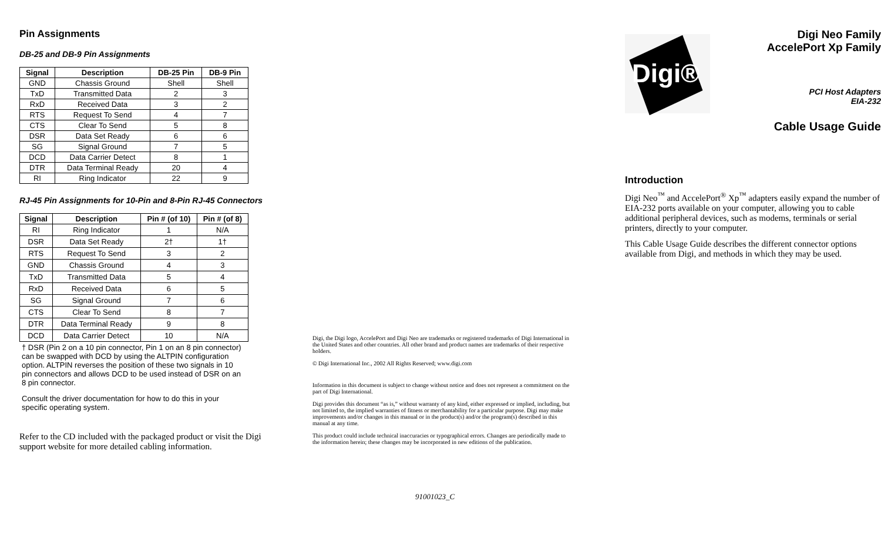Pin Assignments
DB-25 and DB-9 Pin Assignments
| Signal | Description | DB-25 Pin | DB-9 Pin |
| --- | --- | --- | --- |
| GND | Chassis Ground | Shell | Shell |
| TxD | Transmitted Data | 2 | 3 |
| RxD | Received Data | 3 | 2 |
| RTS | Request To Send | 4 | 7 |
| CTS | Clear To Send | 5 | 8 |
| DSR | Data Set Ready | 6 | 6 |
| SG | Signal Ground | 7 | 5 |
| DCD | Data Carrier Detect | 8 | 1 |
| DTR | Data Terminal Ready | 20 | 4 |
| RI | Ring Indicator | 22 | 9 |
RJ-45 Pin Assignments for 10-Pin and 8-Pin RJ-45 Connectors
| Signal | Description | Pin # (of 10) | Pin # (of 8) |
| --- | --- | --- | --- |
| RI | Ring Indicator | 1 | N/A |
| DSR | Data Set Ready | 2† | 1† |
| RTS | Request To Send | 3 | 2 |
| GND | Chassis Ground | 4 | 3 |
| TxD | Transmitted Data | 5 | 4 |
| RxD | Received Data | 6 | 5 |
| SG | Signal Ground | 7 | 6 |
| CTS | Clear To Send | 8 | 7 |
| DTR | Data Terminal Ready | 9 | 8 |
| DCD | Data Carrier Detect | 10 | N/A |
† DSR (Pin 2 on a 10 pin connector, Pin 1 on an 8 pin connector) can be swapped with DCD by using the ALTPIN configuration option. ALTPIN reverses the position of these two signals in 10 pin connectors and allows DCD to be used instead of DSR on an 8 pin connector.
Consult the driver documentation for how to do this in your specific operating system.
Refer to the CD included with the packaged product or visit the Digi support website for more detailed cabling information.
Digi, the Digi logo, AccelePort and Digi Neo are trademarks or registered trademarks of Digi International in the United States and other countries. All other brand and product names are trademarks of their respective holders.
© Digi International Inc., 2002 All Rights Reserved; www.digi.com
Information in this document is subject to change without notice and does not represent a commitment on the part of Digi International.
Digi provides this document “as is,” without warranty of any kind, either expressed or implied, including, but not limited to, the implied warranties of fitness or merchantability for a particular purpose. Digi may make improvements and/or changes in this manual or in the product(s) and/or the program(s) described in this manual at any time.
This product could include technical inaccuracies or typographical errors. Changes are periodically made to the information herein; these changes may be incorporated in new editions of the publication.
91001023_C
Digi®
Digi Neo Family
AccelePort Xp Family
PCI Host Adapters
EIA-232
Cable Usage Guide
Introduction
Digi Neo<sup>™</sup> and AccelePort<sup>®</sup> Xp<sup>™</sup> adapters easily expand the number of EIA-232 ports available on your computer, allowing you to cable additional peripheral devices, such as modems, terminals or serial printers, directly to your computer.
This Cable Usage Guide describes the different connector options available from Digi, and methods in which they may be used.